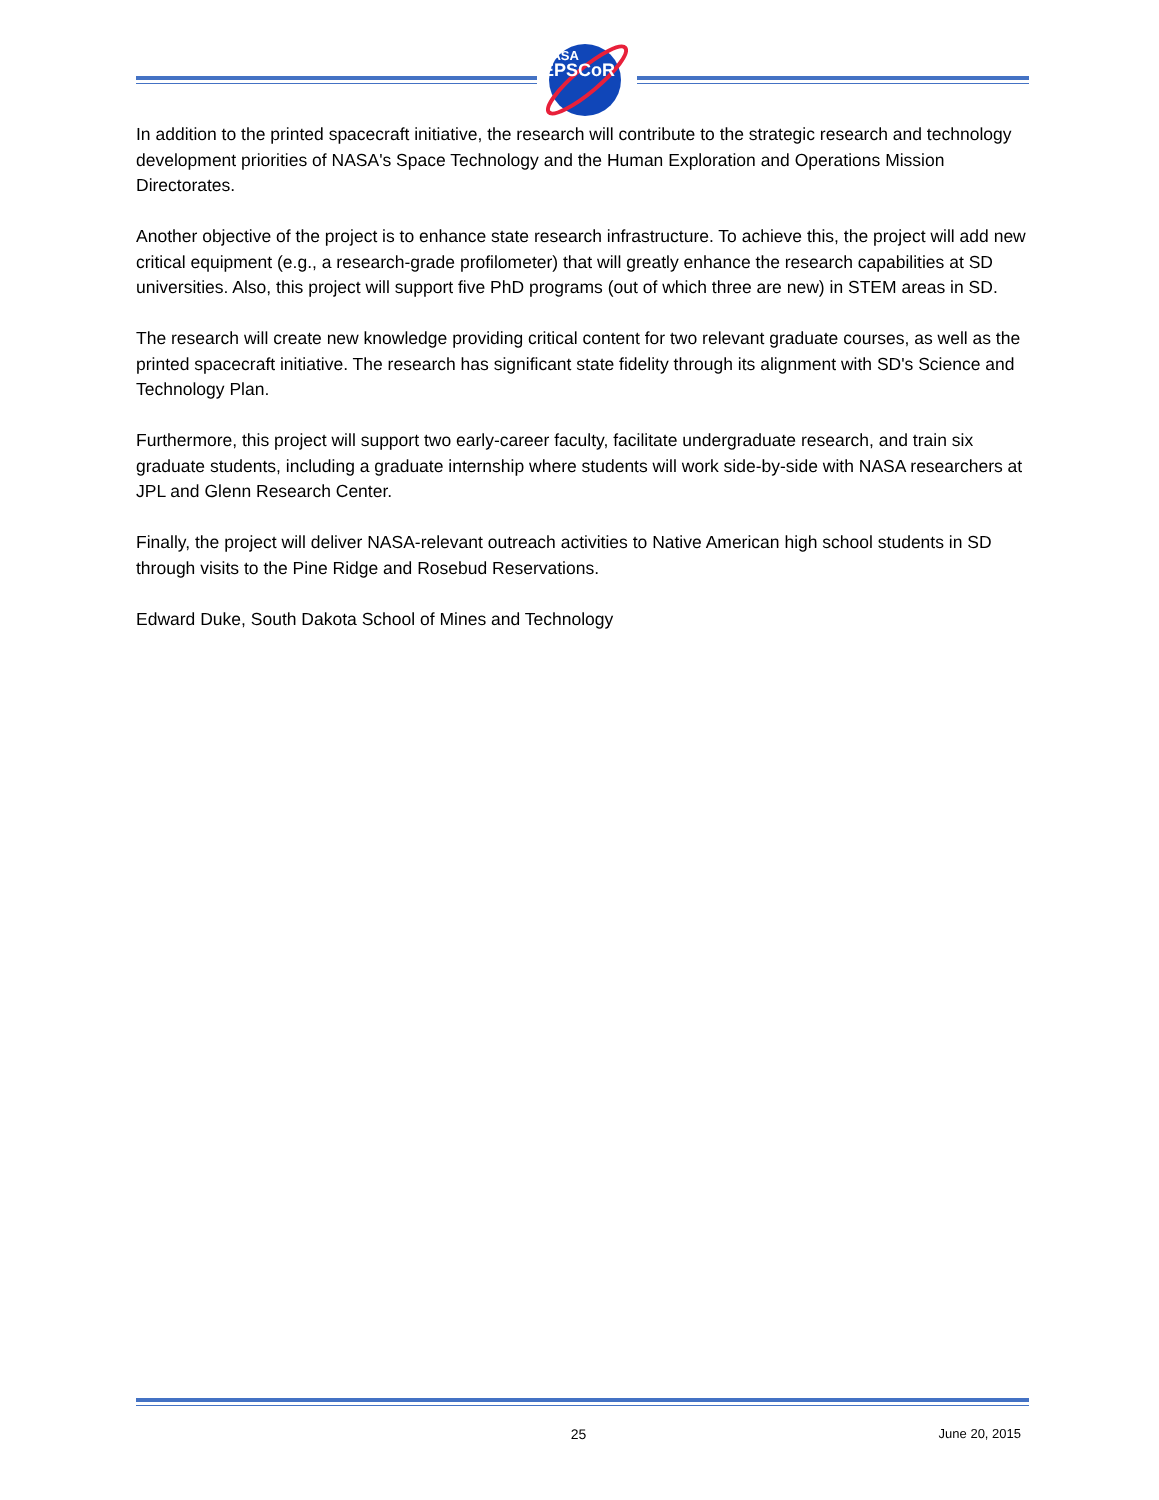NASA
EPSCoR
In addition to the printed spacecraft initiative, the research will contribute to the strategic research and technology development priorities of NASA's Space Technology and the Human Exploration and Operations Mission Directorates.
Another objective of the project is to enhance state research infrastructure. To achieve this, the project will add new critical equipment (e.g., a research-grade profilometer) that will greatly enhance the research capabilities at SD universities. Also, this project will support five PhD programs (out of which three are new) in STEM areas in SD.
The research will create new knowledge providing critical content for two relevant graduate courses, as well as the printed spacecraft initiative. The research has significant state fidelity through its alignment with SD's Science and Technology Plan.
Furthermore, this project will support two early-career faculty, facilitate undergraduate research, and train six graduate students, including a graduate internship where students will work side-by-side with NASA researchers at JPL and Glenn Research Center.
Finally, the project will deliver NASA-relevant outreach activities to Native American high school students in SD through visits to the Pine Ridge and Rosebud Reservations.
Edward Duke, South Dakota School of Mines and Technology
25 June 20, 2015